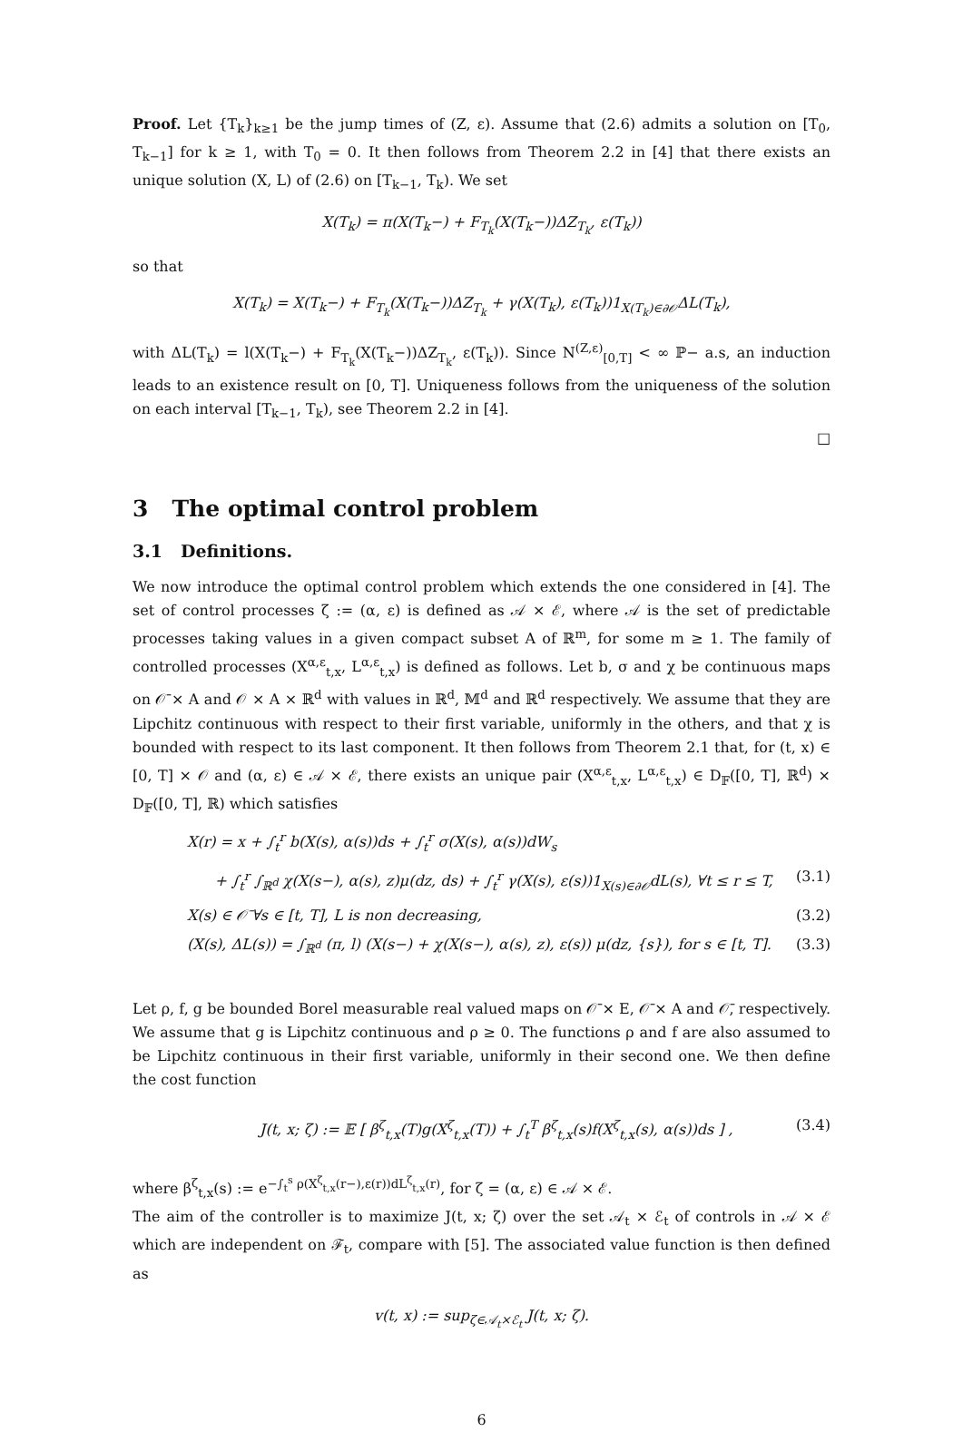Proof. Let {T<sub>k</sub>}<sub>k≥1</sub> be the jump times of (Z, ε). Assume that (2.6) admits a solution on [T<sub>0</sub>, T<sub>k−1</sub>] for k ≥ 1, with T<sub>0</sub> = 0. It then follows from Theorem 2.2 in [4] that there exists an unique solution (X, L) of (2.6) on [T<sub>k−1</sub>, T<sub>k</sub>). We set
X(T<sub>k</sub>) = π(X(T<sub>k</sub>−) + F<sub>T<sub>k</sub></sub>(X(T<sub>k</sub>−))ΔZ<sub>T<sub>k</sub></sub>, ε(T<sub>k</sub>))
so that
X(T<sub>k</sub>) = X(T<sub>k</sub>−) + F<sub>T<sub>k</sub></sub>(X(T<sub>k</sub>−))ΔZ<sub>T<sub>k</sub></sub> + γ(X(T<sub>k</sub>), ε(T<sub>k</sub>))1<sub>X(T<sub>k</sub>)∈∂𝒪</sub>ΔL(T<sub>k</sub>),
with ΔL(T<sub>k</sub>) = l(X(T<sub>k</sub>−) + F<sub>T<sub>k</sub></sub>(X(T<sub>k</sub>−))ΔZ<sub>T<sub>k</sub></sub>, ε(T<sub>k</sub>)). Since N<sup>(Z,ε)</sup><sub>[0,T]</sub> < ∞ ℙ− a.s, an induction leads to an existence result on [0, T]. Uniqueness follows from the uniqueness of the solution on each interval [T<sub>k−1</sub>, T<sub>k</sub>), see Theorem 2.2 in [4].
□
3 The optimal control problem
3.1 Definitions.
We now introduce the optimal control problem which extends the one considered in [4]. The set of control processes ζ := (α, ε) is defined as 𝒜 × ℰ, where 𝒜 is the set of predictable processes taking values in a given compact subset A of ℝ<sup>m</sup>, for some m ≥ 1. The family of controlled processes (X<sup>α,ε</sup><sub>t,x</sub>, L<sup>α,ε</sup><sub>t,x</sub>) is defined as follows. Let b, σ and χ be continuous maps on 𝒪̄ × A and 𝒪 × A × ℝ<sup>d</sup> with values in ℝ<sup>d</sup>, 𝕄<sup>d</sup> and ℝ<sup>d</sup> respectively. We assume that they are Lipchitz continuous with respect to their first variable, uniformly in the others, and that χ is bounded with respect to its last component. It then follows from Theorem 2.1 that, for (t, x) ∈ [0, T] × 𝒪 and (α, ε) ∈ 𝒜 × ℰ, there exists an unique pair (X<sup>α,ε</sup><sub>t,x</sub>, L<sup>α,ε</sup><sub>t,x</sub>) ∈ D<sub>𝔽</sub>([0, T], ℝ<sup>d</sup>) × D<sub>𝔽</sub>([0, T], ℝ) which satisfies
X(r) = x + ∫<sub>t</sub><sup>r</sup> b(X(s), α(s))ds + ∫<sub>t</sub><sup>r</sup> σ(X(s), α(s))dW<sub>s</sub>
+ ∫<sub>t</sub><sup>r</sup> ∫<sub>ℝ<sup>d</sup></sub> χ(X(s−), α(s), z)μ(dz, ds) + ∫<sub>t</sub><sup>r</sup> γ(X(s), ε(s))1<sub>X(s)∈∂𝒪</sub>dL(s), ∀t ≤ r ≤ T, (3.1)
X(s) ∈ 𝒪̄ ∀s ∈ [t, T], L is non decreasing, (3.2)
(X(s), ΔL(s)) = ∫<sub>ℝ<sup>d</sup></sub> (π, l) (X(s−) + χ(X(s−), α(s), z), ε(s)) μ(dz, {s}), for s ∈ [t, T]. (3.3)
Let ρ, f, g be bounded Borel measurable real valued maps on 𝒪̄ × E, 𝒪̄ × A and 𝒪̄, respectively. We assume that g is Lipchitz continuous and ρ ≥ 0. The functions ρ and f are also assumed to be Lipchitz continuous in their first variable, uniformly in their second one. We then define the cost function
J(t, x; ζ) := 𝔼 [ β<sup>ζ</sup><sub>t,x</sub>(T)g(X<sup>ζ</sup><sub>t,x</sub>(T)) + ∫<sub>t</sub><sup>T</sup> β<sup>ζ</sup><sub>t,x</sub>(s)f(X<sup>ζ</sup><sub>t,x</sub>(s), α(s))ds ] , (3.4)
where β<sup>ζ</sup><sub>t,x</sub>(s) := e<sup>−∫<sub>t</sub><sup>s</sup> ρ(X<sup>ζ</sup><sub>t,x</sub>(r−),ε(r))dL<sup>ζ</sup><sub>t,x</sub>(r)</sup>, for ζ = (α, ε) ∈ 𝒜 × ℰ.
The aim of the controller is to maximize J(t, x; ζ) over the set 𝒜<sub>t</sub> × ℰ<sub>t</sub> of controls in 𝒜 × ℰ which are independent on ℱ<sub>t</sub>, compare with [5]. The associated value function is then defined as
v(t, x) := sup<sub>ζ∈𝒜<sub>t</sub>×ℰ<sub>t</sub></sub> J(t, x; ζ).
6